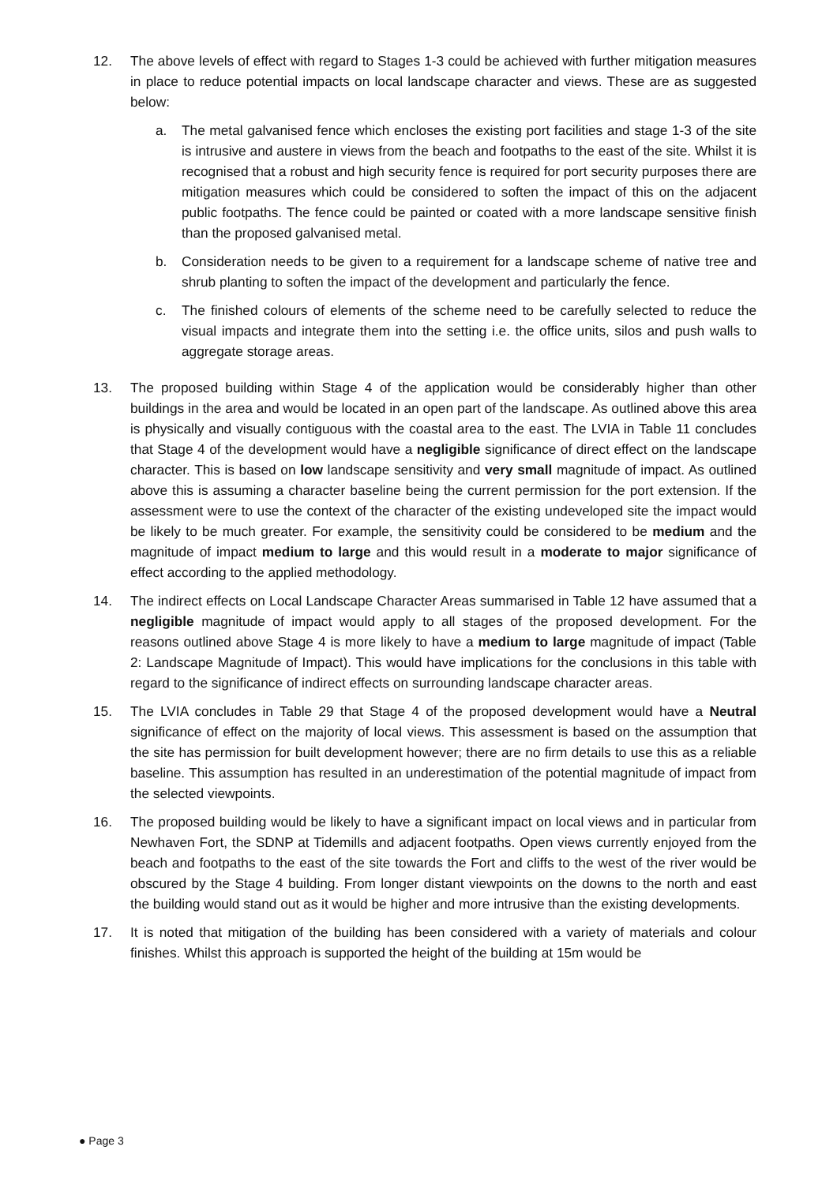12. The above levels of effect with regard to Stages 1-3 could be achieved with further mitigation measures in place to reduce potential impacts on local landscape character and views. These are as suggested below:
a. The metal galvanised fence which encloses the existing port facilities and stage 1-3 of the site is intrusive and austere in views from the beach and footpaths to the east of the site. Whilst it is recognised that a robust and high security fence is required for port security purposes there are mitigation measures which could be considered to soften the impact of this on the adjacent public footpaths. The fence could be painted or coated with a more landscape sensitive finish than the proposed galvanised metal.
b. Consideration needs to be given to a requirement for a landscape scheme of native tree and shrub planting to soften the impact of the development and particularly the fence.
c. The finished colours of elements of the scheme need to be carefully selected to reduce the visual impacts and integrate them into the setting i.e. the office units, silos and push walls to aggregate storage areas.
13. The proposed building within Stage 4 of the application would be considerably higher than other buildings in the area and would be located in an open part of the landscape. As outlined above this area is physically and visually contiguous with the coastal area to the east. The LVIA in Table 11 concludes that Stage 4 of the development would have a negligible significance of direct effect on the landscape character. This is based on low landscape sensitivity and very small magnitude of impact. As outlined above this is assuming a character baseline being the current permission for the port extension. If the assessment were to use the context of the character of the existing undeveloped site the impact would be likely to be much greater. For example, the sensitivity could be considered to be medium and the magnitude of impact medium to large and this would result in a moderate to major significance of effect according to the applied methodology.
14. The indirect effects on Local Landscape Character Areas summarised in Table 12 have assumed that a negligible magnitude of impact would apply to all stages of the proposed development. For the reasons outlined above Stage 4 is more likely to have a medium to large magnitude of impact (Table 2: Landscape Magnitude of Impact). This would have implications for the conclusions in this table with regard to the significance of indirect effects on surrounding landscape character areas.
15. The LVIA concludes in Table 29 that Stage 4 of the proposed development would have a Neutral significance of effect on the majority of local views. This assessment is based on the assumption that the site has permission for built development however; there are no firm details to use this as a reliable baseline. This assumption has resulted in an underestimation of the potential magnitude of impact from the selected viewpoints.
16. The proposed building would be likely to have a significant impact on local views and in particular from Newhaven Fort, the SDNP at Tidemills and adjacent footpaths. Open views currently enjoyed from the beach and footpaths to the east of the site towards the Fort and cliffs to the west of the river would be obscured by the Stage 4 building. From longer distant viewpoints on the downs to the north and east the building would stand out as it would be higher and more intrusive than the existing developments.
17. It is noted that mitigation of the building has been considered with a variety of materials and colour finishes. Whilst this approach is supported the height of the building at 15m would be
● Page 3